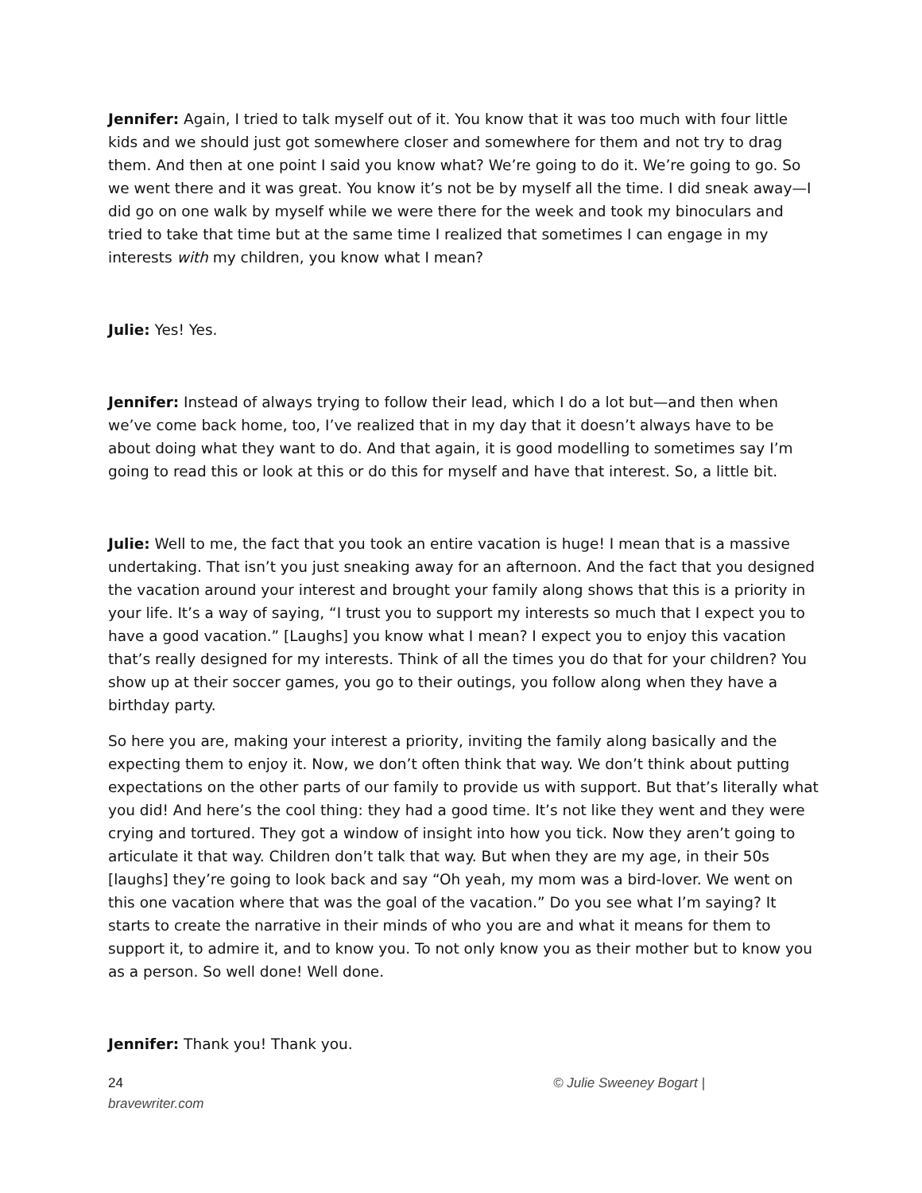Jennifer: Again, I tried to talk myself out of it. You know that it was too much with four little kids and we should just got somewhere closer and somewhere for them and not try to drag them. And then at one point I said you know what? We’re going to do it. We’re going to go. So we went there and it was great. You know it’s not be by myself all the time. I did sneak away—I did go on one walk by myself while we were there for the week and took my binoculars and tried to take that time but at the same time I realized that sometimes I can engage in my interests with my children, you know what I mean?
Julie: Yes! Yes.
Jennifer: Instead of always trying to follow their lead, which I do a lot but—and then when we’ve come back home, too, I’ve realized that in my day that it doesn’t always have to be about doing what they want to do. And that again, it is good modelling to sometimes say I’m going to read this or look at this or do this for myself and have that interest. So, a little bit.
Julie: Well to me, the fact that you took an entire vacation is huge! I mean that is a massive undertaking. That isn’t you just sneaking away for an afternoon. And the fact that you designed the vacation around your interest and brought your family along shows that this is a priority in your life. It’s a way of saying, “I trust you to support my interests so much that I expect you to have a good vacation.” [Laughs] you know what I mean? I expect you to enjoy this vacation that’s really designed for my interests. Think of all the times you do that for your children? You show up at their soccer games, you go to their outings, you follow along when they have a birthday party.
So here you are, making your interest a priority, inviting the family along basically and the expecting them to enjoy it. Now, we don’t often think that way. We don’t think about putting expectations on the other parts of our family to provide us with support. But that’s literally what you did! And here’s the cool thing: they had a good time. It’s not like they went and they were crying and tortured. They got a window of insight into how you tick. Now they aren’t going to articulate it that way. Children don’t talk that way. But when they are my age, in their 50s [laughs] they’re going to look back and say “Oh yeah, my mom was a bird-lover. We went on this one vacation where that was the goal of the vacation.” Do you see what I’m saying? It starts to create the narrative in their minds of who you are and what it means for them to support it, to admire it, and to know you. To not only know you as their mother but to know you as a person. So well done! Well done.
Jennifer: Thank you! Thank you.
24
bravewriter.com
© Julie Sweeney Bogart |